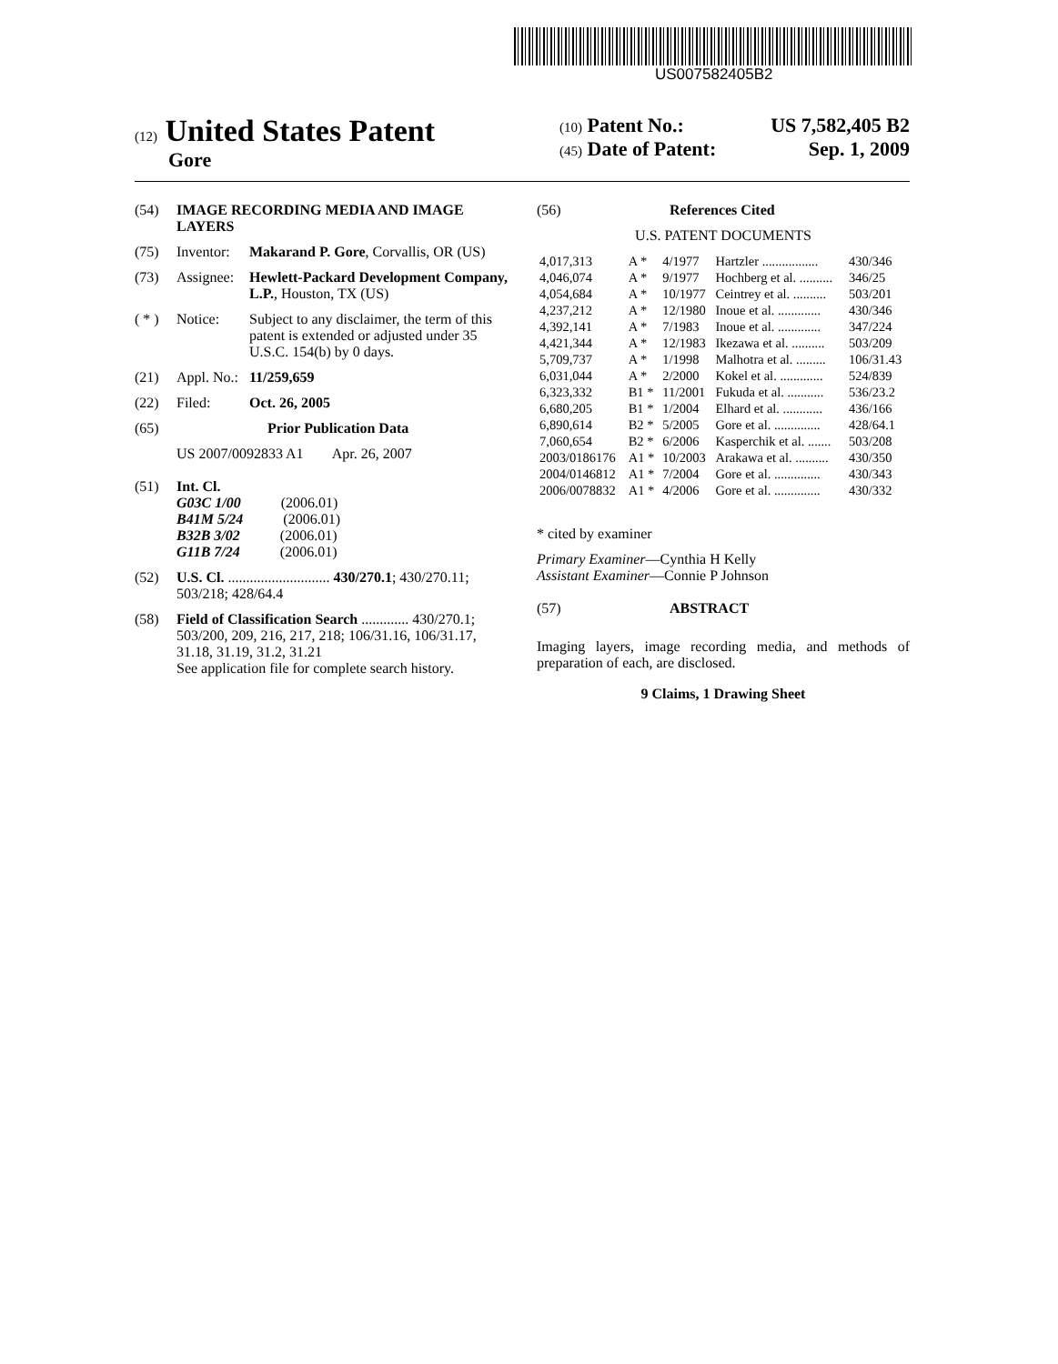US007582405B2
(12) United States Patent
Gore
(10) Patent No.: US 7,582,405 B2
(45) Date of Patent: Sep. 1, 2009
(54) IMAGE RECORDING MEDIA AND IMAGE LAYERS
(75) Inventor: Makarand P. Gore, Corvallis, OR (US)
(73) Assignee: Hewlett-Packard Development Company, L.P., Houston, TX (US)
( * ) Notice: Subject to any disclaimer, the term of this patent is extended or adjusted under 35 U.S.C. 154(b) by 0 days.
(21) Appl. No.: 11/259,659
(22) Filed: Oct. 26, 2005
(65) Prior Publication Data
US 2007/0092833 A1 Apr. 26, 2007
(51) Int. Cl.
G03C 1/00 (2006.01)
B41M 5/24 (2006.01)
B32B 3/02 (2006.01)
G11B 7/24 (2006.01)
(52) U.S. Cl. ............................ 430/270.1; 430/270.11; 503/218; 428/64.4
(58) Field of Classification Search ............. 430/270.1; 503/200, 209, 216, 217, 218; 106/31.16, 106/31.17, 31.18, 31.19, 31.2, 31.21
See application file for complete search history.
(56) References Cited
U.S. PATENT DOCUMENTS
| 4,017,313 | A * | 4/1977 | Hartzler ................. | 430/346 |
| 4,046,074 | A * | 9/1977 | Hochberg et al. .......... | 346/25 |
| 4,054,684 | A * | 10/1977 | Ceintrey et al. .......... | 503/201 |
| 4,237,212 | A * | 12/1980 | Inoue et al. ............. | 430/346 |
| 4,392,141 | A * | 7/1983 | Inoue et al. ............. | 347/224 |
| 4,421,344 | A * | 12/1983 | Ikezawa et al. .......... | 503/209 |
| 5,709,737 | A * | 1/1998 | Malhotra et al. ......... | 106/31.43 |
| 6,031,044 | A * | 2/2000 | Kokel et al. ............. | 524/839 |
| 6,323,332 | B1 * | 11/2001 | Fukuda et al. ........... | 536/23.2 |
| 6,680,205 | B1 * | 1/2004 | Elhard et al. ............ | 436/166 |
| 6,890,614 | B2 * | 5/2005 | Gore et al. .............. | 428/64.1 |
| 7,060,654 | B2 * | 6/2006 | Kasperchik et al. ....... | 503/208 |
| 2003/0186176 | A1 * | 10/2003 | Arakawa et al. .......... | 430/350 |
| 2004/0146812 | A1 * | 7/2004 | Gore et al. .............. | 430/343 |
| 2006/0078832 | A1 * | 4/2006 | Gore et al. .............. | 430/332 |
* cited by examiner
Primary Examiner—Cynthia H Kelly
Assistant Examiner—Connie P Johnson
(57) ABSTRACT
Imaging layers, image recording media, and methods of preparation of each, are disclosed.
9 Claims, 1 Drawing Sheet